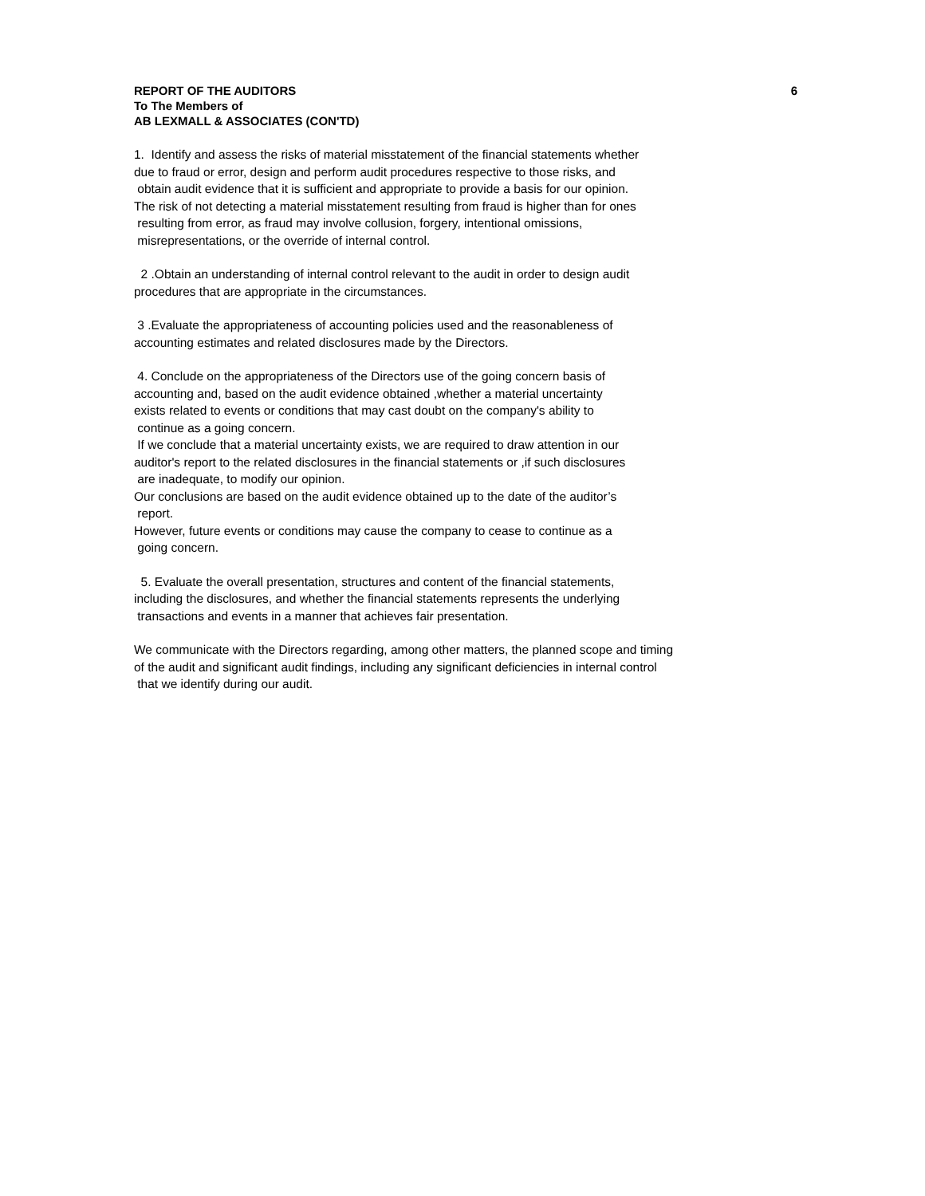REPORT OF THE AUDITORS
To The Members of
AB LEXMALL & ASSOCIATES (CON'TD)
6
1. Identify and assess the risks of material misstatement of the financial statements whether due to fraud or error, design and perform audit procedures respective to those risks, and obtain audit evidence that it is sufficient and appropriate to provide a basis for our opinion. The risk of not detecting a material misstatement resulting from fraud is higher than for ones resulting from error, as fraud may involve collusion, forgery, intentional omissions, misrepresentations, or the override of internal control.
2 .Obtain an understanding of internal control relevant to the audit in order to design audit procedures that are appropriate in the circumstances.
3 .Evaluate the appropriateness of accounting policies used and the reasonableness of accounting estimates and related disclosures made by the Directors.
4. Conclude on the appropriateness of the Directors use of the going concern basis of accounting and, based on the audit evidence obtained ,whether a material uncertainty exists related to events or conditions that may cast doubt on the company's ability to continue as a going concern. If we conclude that a material uncertainty exists, we are required to draw attention in our auditor's report to the related disclosures in the financial statements or ,if such disclosures are inadequate, to modify our opinion. Our conclusions are based on the audit evidence obtained up to the date of the auditor’s report. However, future events or conditions may cause the company to cease to continue as a going concern.
5. Evaluate the overall presentation, structures and content of the financial statements, including the disclosures, and whether the financial statements represents the underlying transactions and events in a manner that achieves fair presentation.
We communicate with the Directors regarding, among other matters, the planned scope and timing of the audit and significant audit findings, including any significant deficiencies in internal control that we identify during our audit.